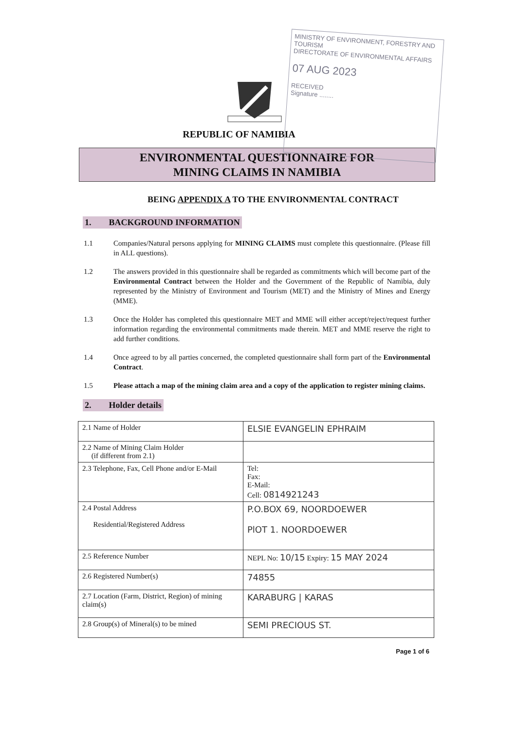MINISTRY OF ENVIRONMENT, FORESTRY AND TOURISM
DIRECTORATE OF ENVIRONMENTAL AFFAIRS
07 AUG 2023
RECEIVED
Signature ........
REPUBLIC OF NAMIBIA
ENVIRONMENTAL QUESTIONNAIRE FOR
MINING CLAIMS IN NAMIBIA
BEING APPENDIX A TO THE ENVIRONMENTAL CONTRACT
1. BACKGROUND INFORMATION
1.1 Companies/Natural persons applying for MINING CLAIMS must complete this questionnaire. (Please fill in ALL questions).
1.2 The answers provided in this questionnaire shall be regarded as commitments which will become part of the Environmental Contract between the Holder and the Government of the Republic of Namibia, duly represented by the Ministry of Environment and Tourism (MET) and the Ministry of Mines and Energy (MME).
1.3 Once the Holder has completed this questionnaire MET and MME will either accept/reject/request further information regarding the environmental commitments made therein. MET and MME reserve the right to add further conditions.
1.4 Once agreed to by all parties concerned, the completed questionnaire shall form part of the Environmental Contract.
1.5 Please attach a map of the mining claim area and a copy of the application to register mining claims.
2. Holder details
| 2.1 Name of Holder | ELSIE EVANGELIN EPHRAIM |
| 2.2 Name of Mining Claim Holder (if different from 2.1) | |
| 2.3 Telephone, Fax, Cell Phone and/or E-Mail | Tel: Fax: E-Mail: Cell: 0814921243 |
| 2.4 Postal Address Residential/Registered Address | P.O.BOX 69, NOORDOEWER PlOT 1. NOORDOEWER |
| 2.5 Reference Number | NEPL No: 10/15 Expiry: 15 MAY 2024 |
| 2.6 Registered Number(s) | 74855 |
| 2.7 Location (Farm, District, Region) of mining claim(s) | KARABURG / KARAS |
| 2.8 Group(s) of Mineral(s) to be mined | SEMI PRECIOUS ST. |
Page 1 of 6